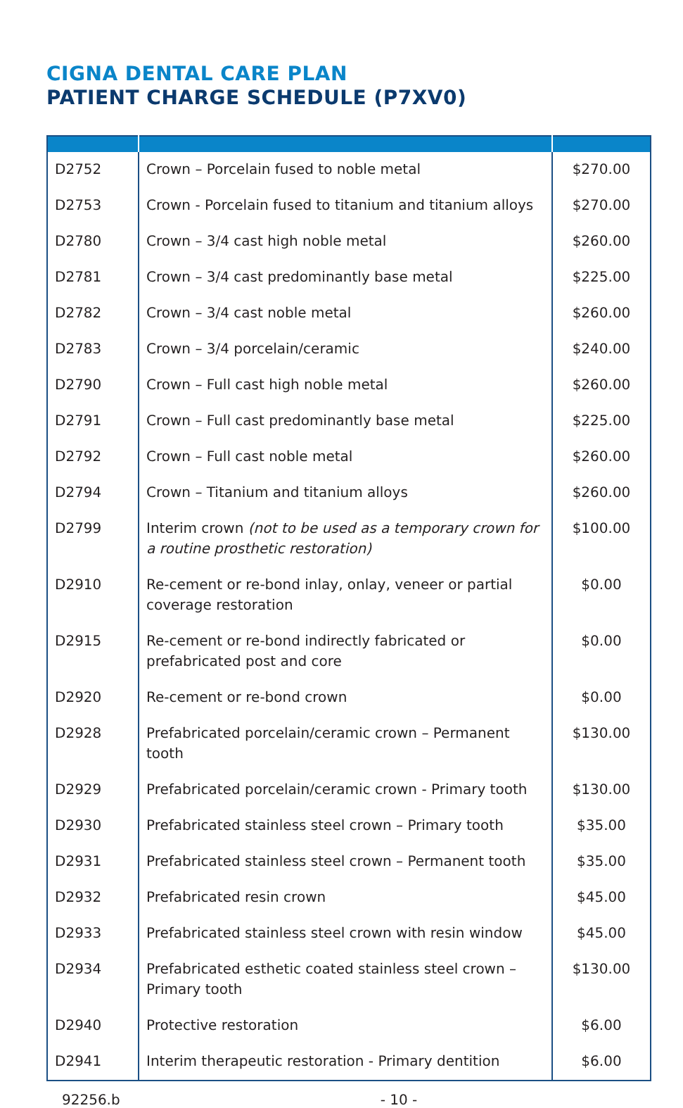CIGNA DENTAL CARE PLAN
PATIENT CHARGE SCHEDULE (P7XV0)
| D2752 | Crown – Porcelain fused to noble metal | $270.00 |
| D2753 | Crown - Porcelain fused to titanium and titanium alloys | $270.00 |
| D2780 | Crown – 3/4 cast high noble metal | $260.00 |
| D2781 | Crown – 3/4 cast predominantly base metal | $225.00 |
| D2782 | Crown – 3/4 cast noble metal | $260.00 |
| D2783 | Crown – 3/4 porcelain/ceramic | $240.00 |
| D2790 | Crown – Full cast high noble metal | $260.00 |
| D2791 | Crown – Full cast predominantly base metal | $225.00 |
| D2792 | Crown – Full cast noble metal | $260.00 |
| D2794 | Crown – Titanium and titanium alloys | $260.00 |
| D2799 | Interim crown (not to be used as a temporary crown for a routine prosthetic restoration) | $100.00 |
| D2910 | Re-cement or re-bond inlay, onlay, veneer or partial coverage restoration | $0.00 |
| D2915 | Re-cement or re-bond indirectly fabricated or prefabricated post and core | $0.00 |
| D2920 | Re-cement or re-bond crown | $0.00 |
| D2928 | Prefabricated porcelain/ceramic crown – Permanent tooth | $130.00 |
| D2929 | Prefabricated porcelain/ceramic crown - Primary tooth | $130.00 |
| D2930 | Prefabricated stainless steel crown – Primary tooth | $35.00 |
| D2931 | Prefabricated stainless steel crown – Permanent tooth | $35.00 |
| D2932 | Prefabricated resin crown | $45.00 |
| D2933 | Prefabricated stainless steel crown with resin window | $45.00 |
| D2934 | Prefabricated esthetic coated stainless steel crown – Primary tooth | $130.00 |
| D2940 | Protective restoration | $6.00 |
| D2941 | Interim therapeutic restoration - Primary dentition | $6.00 |
92256.b - 10 -